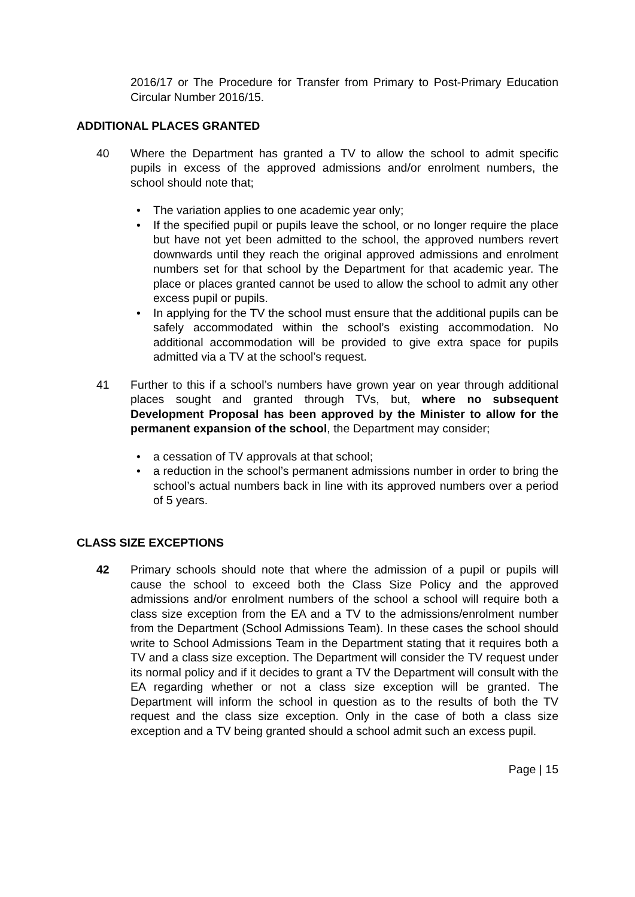2016/17 or The Procedure for Transfer from Primary to Post-Primary Education Circular Number 2016/15.
ADDITIONAL PLACES GRANTED
40 Where the Department has granted a TV to allow the school to admit specific pupils in excess of the approved admissions and/or enrolment numbers, the school should note that;
• The variation applies to one academic year only;
• If the specified pupil or pupils leave the school, or no longer require the place but have not yet been admitted to the school, the approved numbers revert downwards until they reach the original approved admissions and enrolment numbers set for that school by the Department for that academic year. The place or places granted cannot be used to allow the school to admit any other excess pupil or pupils.
• In applying for the TV the school must ensure that the additional pupils can be safely accommodated within the school’s existing accommodation. No additional accommodation will be provided to give extra space for pupils admitted via a TV at the school’s request.
41 Further to this if a school’s numbers have grown year on year through additional places sought and granted through TVs, but, where no subsequent Development Proposal has been approved by the Minister to allow for the permanent expansion of the school, the Department may consider;
• a cessation of TV approvals at that school;
• a reduction in the school’s permanent admissions number in order to bring the school’s actual numbers back in line with its approved numbers over a period of 5 years.
CLASS SIZE EXCEPTIONS
42 Primary schools should note that where the admission of a pupil or pupils will cause the school to exceed both the Class Size Policy and the approved admissions and/or enrolment numbers of the school a school will require both a class size exception from the EA and a TV to the admissions/enrolment number from the Department (School Admissions Team). In these cases the school should write to School Admissions Team in the Department stating that it requires both a TV and a class size exception. The Department will consider the TV request under its normal policy and if it decides to grant a TV the Department will consult with the EA regarding whether or not a class size exception will be granted. The Department will inform the school in question as to the results of both the TV request and the class size exception. Only in the case of both a class size exception and a TV being granted should a school admit such an excess pupil.
Page | 15